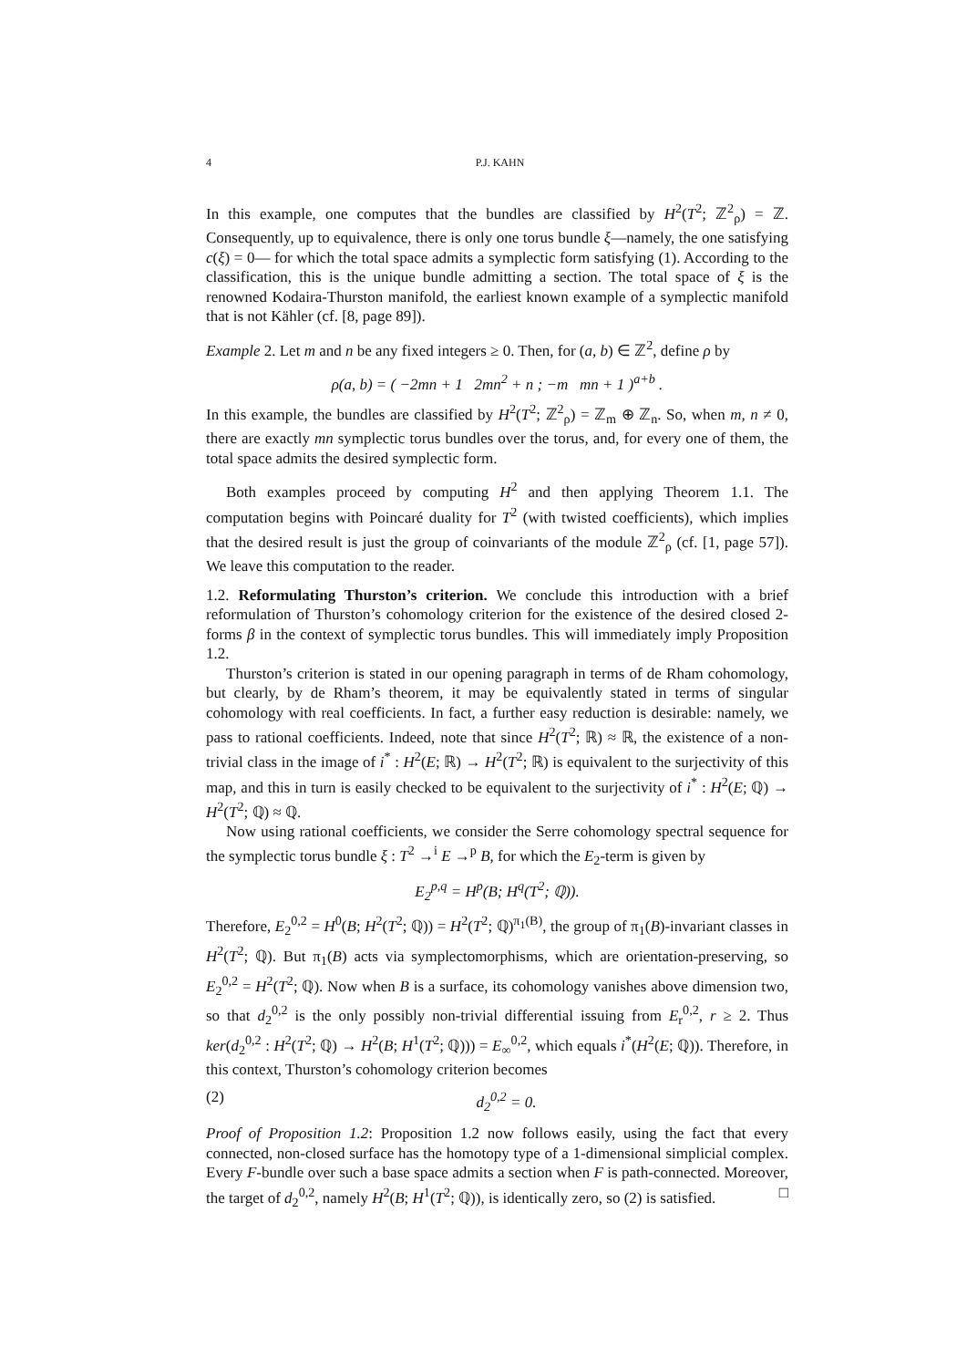4 P.J. KAHN
In this example, one computes that the bundles are classified by H<sup>2</sup>(T<sup>2</sup>; ℤ<sup>2</sup><sub>ρ</sub>) = ℤ. Consequently, up to equivalence, there is only one torus bundle ξ—namely, the one satisfying c(ξ) = 0— for which the total space admits a symplectic form satisfying (1). According to the classification, this is the unique bundle admitting a section. The total space of ξ is the renowned Kodaira-Thurston manifold, the earliest known example of a symplectic manifold that is not Kähler (cf. [8, page 89]).
Example 2. Let m and n be any fixed integers ≥ 0. Then, for (a, b) ∈ ℤ<sup>2</sup>, define ρ by
ρ(a, b) = ( −2mn + 1 2mn<sup>2</sup> + n ; −m mn + 1 )<sup>a+b</sup> .
In this example, the bundles are classified by H<sup>2</sup>(T<sup>2</sup>; ℤ<sup>2</sup><sub>ρ</sub>) = ℤ<sub>m</sub> ⊕ ℤ<sub>n</sub>. So, when m, n ≠ 0, there are exactly mn symplectic torus bundles over the torus, and, for every one of them, the total space admits the desired symplectic form.
Both examples proceed by computing H<sup>2</sup> and then applying Theorem 1.1. The computation begins with Poincaré duality for T<sup>2</sup> (with twisted coefficients), which implies that the desired result is just the group of coinvariants of the module ℤ<sup>2</sup><sub>ρ</sub> (cf. [1, page 57]). We leave this computation to the reader.
1.2. Reformulating Thurston’s criterion. We conclude this introduction with a brief reformulation of Thurston’s cohomology criterion for the existence of the desired closed 2-forms β in the context of symplectic torus bundles. This will immediately imply Proposition 1.2.
Thurston’s criterion is stated in our opening paragraph in terms of de Rham cohomology, but clearly, by de Rham’s theorem, it may be equivalently stated in terms of singular cohomology with real coefficients. In fact, a further easy reduction is desirable: namely, we pass to rational coefficients. Indeed, note that since H<sup>2</sup>(T<sup>2</sup>; ℝ) ≈ ℝ, the existence of a non-trivial class in the image of i<sup>*</sup> : H<sup>2</sup>(E; ℝ) → H<sup>2</sup>(T<sup>2</sup>; ℝ) is equivalent to the surjectivity of this map, and this in turn is easily checked to be equivalent to the surjectivity of i<sup>*</sup> : H<sup>2</sup>(E; ℚ) → H<sup>2</sup>(T<sup>2</sup>; ℚ) ≈ ℚ.
Now using rational coefficients, we consider the Serre cohomology spectral sequence for the symplectic torus bundle ξ : T<sup>2</sup> →<sup>i</sup> E →<sup>p</sup> B, for which the E<sub>2</sub>-term is given by
E<sub>2</sub><sup>p,q</sup> = H<sup>p</sup>(B; H<sup>q</sup>(T<sup>2</sup>; ℚ)).
Therefore, E<sub>2</sub><sup>0,2</sup> = H<sup>0</sup>(B; H<sup>2</sup>(T<sup>2</sup>; ℚ)) = H<sup>2</sup>(T<sup>2</sup>; ℚ)<sup>π<sub>1</sub>(B)</sup>, the group of π<sub>1</sub>(B)-invariant classes in H<sup>2</sup>(T<sup>2</sup>; ℚ). But π<sub>1</sub>(B) acts via symplectomorphisms, which are orientation-preserving, so E<sub>2</sub><sup>0,2</sup> = H<sup>2</sup>(T<sup>2</sup>; ℚ). Now when B is a surface, its cohomology vanishes above dimension two, so that d<sub>2</sub><sup>0,2</sup> is the only possibly non-trivial differential issuing from E<sub>r</sub><sup>0,2</sup>, r ≥ 2. Thus ker(d<sub>2</sub><sup>0,2</sup> : H<sup>2</sup>(T<sup>2</sup>; ℚ) → H<sup>2</sup>(B; H<sup>1</sup>(T<sup>2</sup>; ℚ))) = E<sub>∞</sub><sup>0,2</sup>, which equals i<sup>*</sup>(H<sup>2</sup>(E; ℚ)). Therefore, in this context, Thurston’s cohomology criterion becomes
(2) d<sub>2</sub><sup>0,2</sup> = 0.
Proof of Proposition 1.2: Proposition 1.2 now follows easily, using the fact that every connected, non-closed surface has the homotopy type of a 1-dimensional simplicial complex. Every F-bundle over such a base space admits a section when F is path-connected. Moreover, the target of d<sub>2</sub><sup>0,2</sup>, namely H<sup>2</sup>(B; H<sup>1</sup>(T<sup>2</sup>; ℚ)), is identically zero, so (2) is satisfied. □